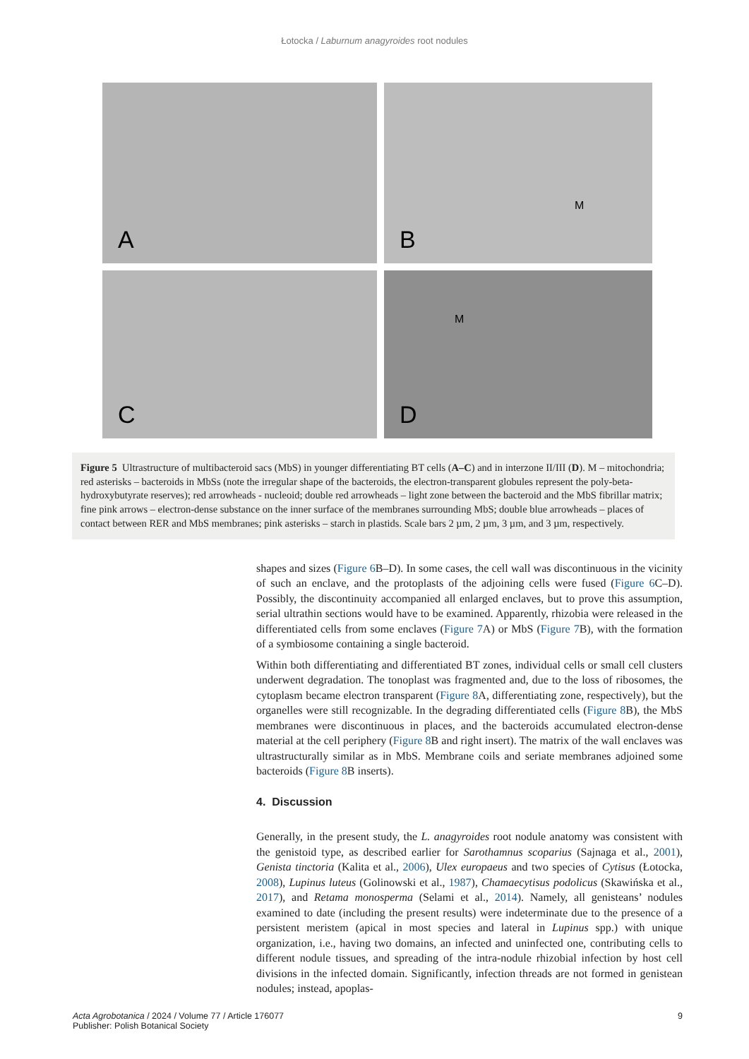Łotocka / Laburnum anagyroides root nodules
A
B
M
C
D
M
Figure 5 Ultrastructure of multibacteroid sacs (MbS) in younger differentiating BT cells (A–C) and in interzone II/III (D). M – mitochondria; red asterisks – bacteroids in MbSs (note the irregular shape of the bacteroids, the electron-transparent globules represent the poly-beta-hydroxybutyrate reserves); red arrowheads - nucleoid; double red arrowheads – light zone between the bacteroid and the MbS fibrillar matrix; fine pink arrows – electron-dense substance on the inner surface of the membranes surrounding MbS; double blue arrowheads – places of contact between RER and MbS membranes; pink asterisks – starch in plastids. Scale bars 2 µm, 2 µm, 3 µm, and 3 µm, respectively.
shapes and sizes (Figure 6 B–D). In some cases, the cell wall was discontinuous in the vicinity of such an enclave, and the protoplasts of the adjoining cells were fused (Figure 6 C–D). Possibly, the discontinuity accompanied all enlarged enclaves, but to prove this assumption, serial ultrathin sections would have to be examined. Apparently, rhizobia were released in the differentiated cells from some enclaves (Figure 7 A) or MbS (Figure 7 B), with the formation of a symbiosome containing a single bacteroid.
Within both differentiating and differentiated BT zones, individual cells or small cell clusters underwent degradation. The tonoplast was fragmented and, due to the loss of ribosomes, the cytoplasm became electron transparent (Figure 8 A, differentiating zone, respectively), but the organelles were still recognizable. In the degrading differentiated cells (Figure 8 B), the MbS membranes were discontinuous in places, and the bacteroids accumulated electron-dense material at the cell periphery (Figure 8 B and right insert). The matrix of the wall enclaves was ultrastructurally similar as in MbS. Membrane coils and seriate membranes adjoined some bacteroids (Figure 8 B inserts).
4. Discussion
Generally, in the present study, the L. anagyroides root nodule anatomy was consistent with the genistoid type, as described earlier for Sarothamnus scoparius (Sajnaga et al., 2001), Genista tinctoria (Kalita et al., 2006), Ulex europaeus and two species of Cytisus (Łotocka, 2008), Lupinus luteus (Golinowski et al., 1987), Chamaecytisus podolicus (Skawińska et al., 2017), and Retama monosperma (Selami et al., 2014). Namely, all genisteans’ nodules examined to date (including the present results) were indeterminate due to the presence of a persistent meristem (apical in most species and lateral in Lupinus spp.) with unique organization, i.e., having two domains, an infected and uninfected one, contributing cells to different nodule tissues, and spreading of the intra-nodule rhizobial infection by host cell divisions in the infected domain. Significantly, infection threads are not formed in genistean nodules; instead, apoplas-
Acta Agrobotanica / 2024 / Volume 77 / Article 176077
Publisher: Polish Botanical Society
9